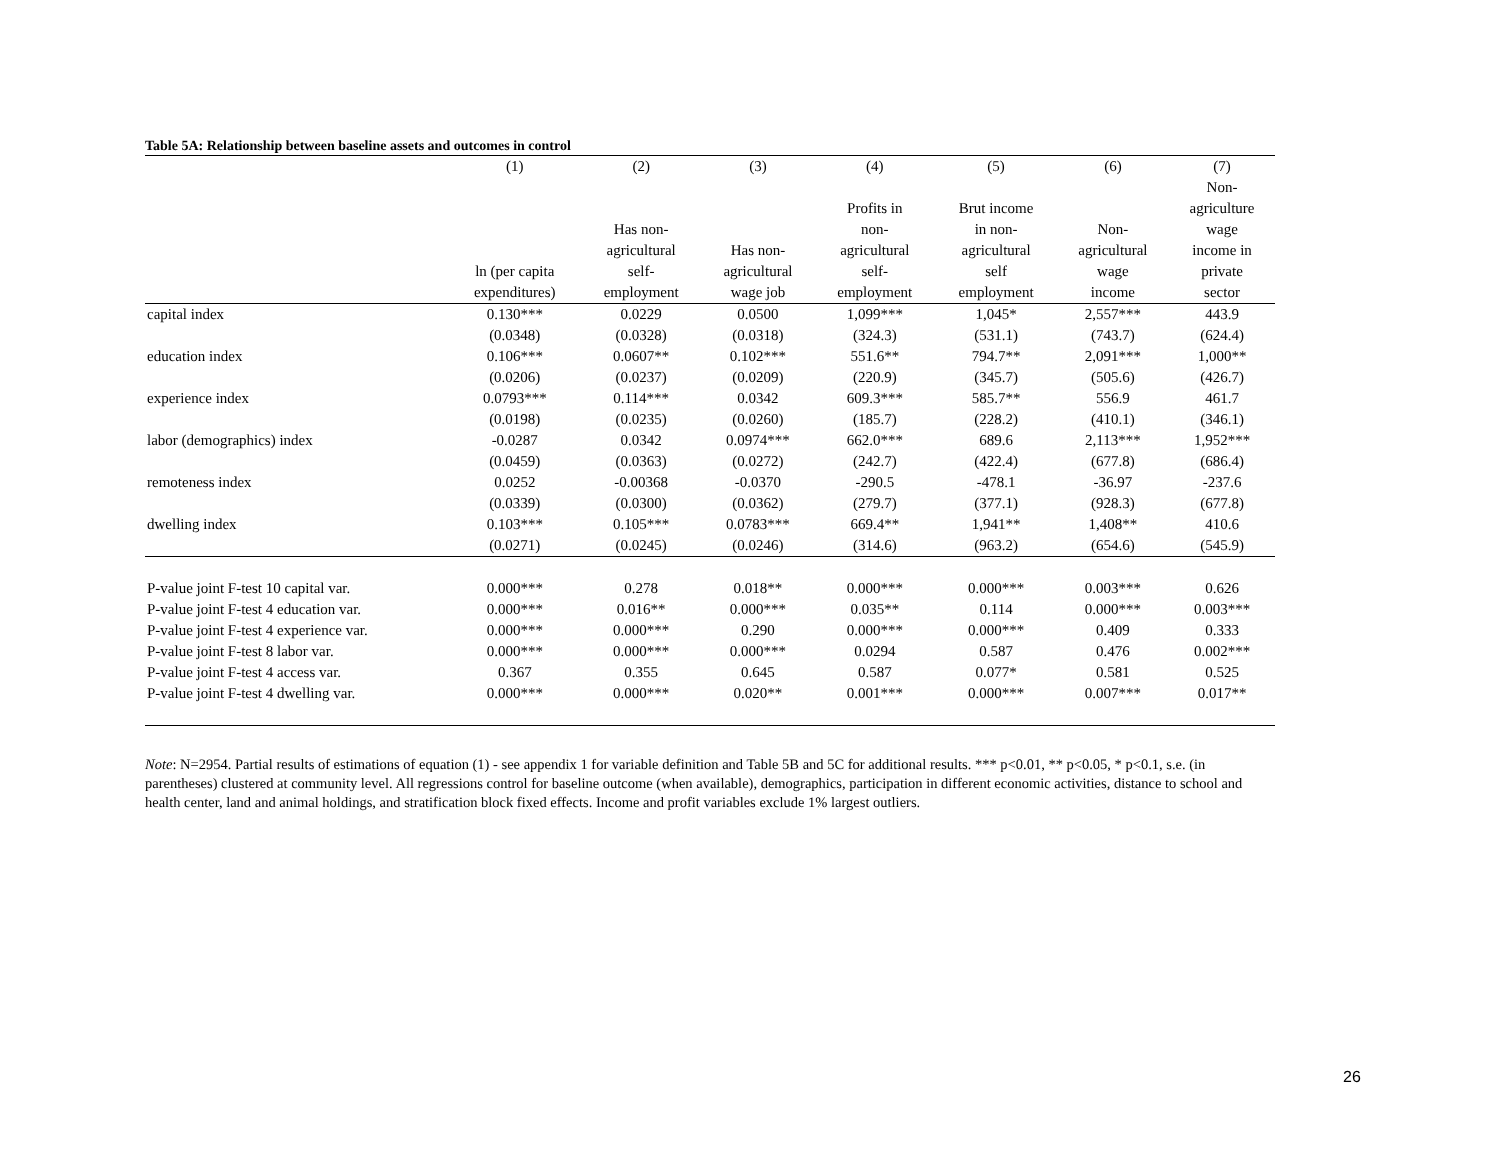Table 5A: Relationship between baseline assets and outcomes in control
| | (1) | (2) | (3) | (4) | (5) | (6) | (7) |
| --- | --- | --- | --- | --- | --- | --- | --- |
| | ln (per capita expenditures) | Has non- agricultural self- employment | Has non- agricultural wage job | Profits in non- agricultural self- employment | Brut income in non- agricultural self employment | Non- agricultural wage income | Non- agriculture wage income in private sector |
| capital index | 0.130*** | 0.0229 | 0.0500 | 1,099*** | 1,045* | 2,557*** | 443.9 |
| | (0.0348) | (0.0328) | (0.0318) | (324.3) | (531.1) | (743.7) | (624.4) |
| education index | 0.106*** | 0.0607** | 0.102*** | 551.6** | 794.7** | 2,091*** | 1,000** |
| | (0.0206) | (0.0237) | (0.0209) | (220.9) | (345.7) | (505.6) | (426.7) |
| experience index | 0.0793*** | 0.114*** | 0.0342 | 609.3*** | 585.7** | 556.9 | 461.7 |
| | (0.0198) | (0.0235) | (0.0260) | (185.7) | (228.2) | (410.1) | (346.1) |
| labor (demographics) index | -0.0287 | 0.0342 | 0.0974*** | 662.0*** | 689.6 | 2,113*** | 1,952*** |
| | (0.0459) | (0.0363) | (0.0272) | (242.7) | (422.4) | (677.8) | (686.4) |
| remoteness index | 0.0252 | -0.00368 | -0.0370 | -290.5 | -478.1 | -36.97 | -237.6 |
| | (0.0339) | (0.0300) | (0.0362) | (279.7) | (377.1) | (928.3) | (677.8) |
| dwelling index | 0.103*** | 0.105*** | 0.0783*** | 669.4** | 1,941** | 1,408** | 410.6 |
| | (0.0271) | (0.0245) | (0.0246) | (314.6) | (963.2) | (654.6) | (545.9) |
| P-value joint F-test 10 capital var. | 0.000*** | 0.278 | 0.018** | 0.000*** | 0.000*** | 0.003*** | 0.626 |
| P-value joint F-test 4 education var. | 0.000*** | 0.016** | 0.000*** | 0.035** | 0.114 | 0.000*** | 0.003*** |
| P-value joint F-test 4 experience var. | 0.000*** | 0.000*** | 0.290 | 0.000*** | 0.000*** | 0.409 | 0.333 |
| P-value joint F-test 8 labor var. | 0.000*** | 0.000*** | 0.000*** | 0.0294 | 0.587 | 0.476 | 0.002*** |
| P-value joint F-test 4 access var. | 0.367 | 0.355 | 0.645 | 0.587 | 0.077* | 0.581 | 0.525 |
| P-value joint F-test 4 dwelling var. | 0.000*** | 0.000*** | 0.020** | 0.001*** | 0.000*** | 0.007*** | 0.017** |
Note: N=2954. Partial results of estimations of equation (1) - see appendix 1 for variable definition and Table 5B and 5C for additional results. *** p<0.01, ** p<0.05, * p<0.1, s.e. (in parentheses) clustered at community level. All regressions control for baseline outcome (when available), demographics, participation in different economic activities, distance to school and health center, land and animal holdings, and stratification block fixed effects. Income and profit variables exclude 1% largest outliers.
26